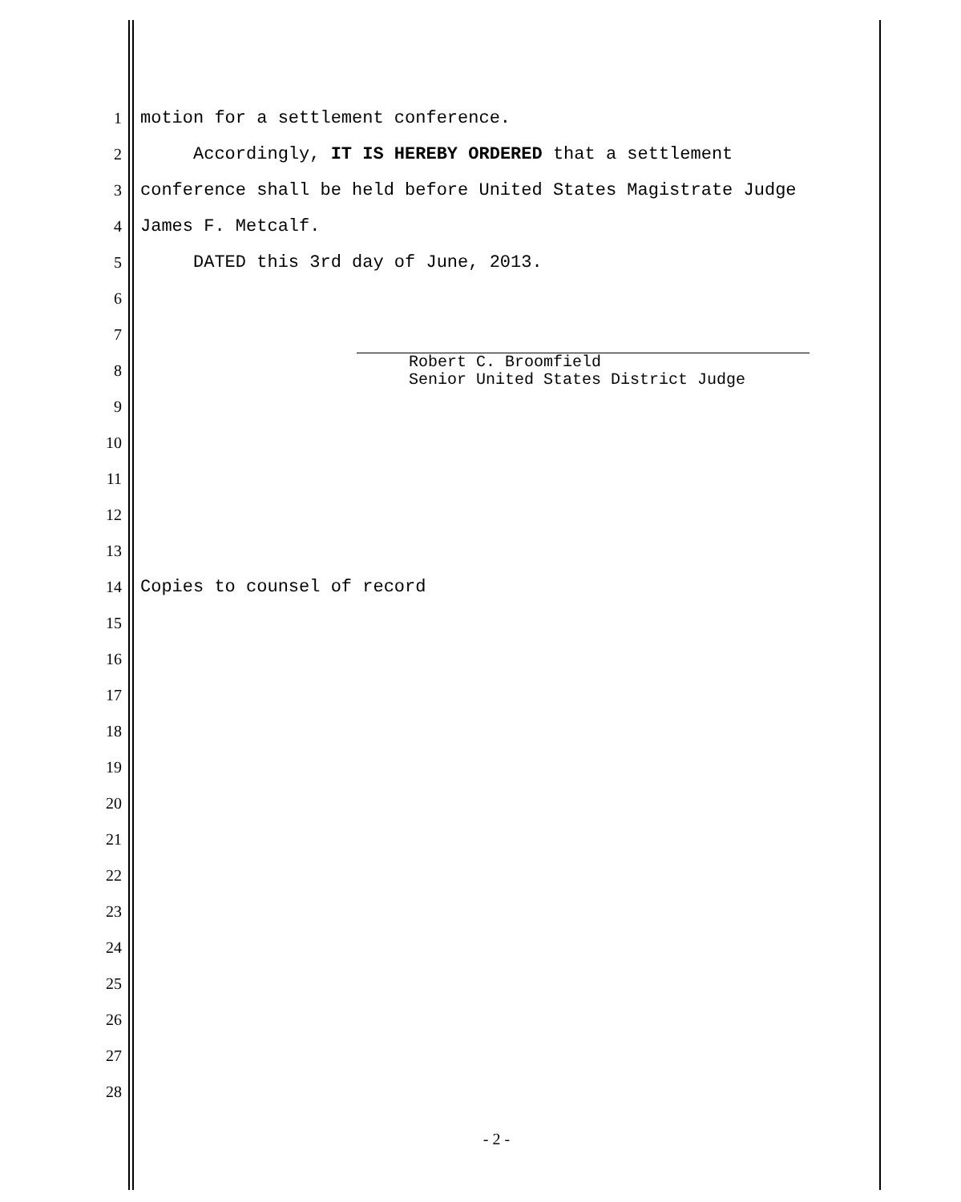1 motion for a settlement conference.
2 Accordingly, IT IS HEREBY ORDERED that a settlement
3 conference shall be held before United States Magistrate Judge
4 James F. Metcalf.
5 DATED this 3rd day of June, 2013.
6
7
8
9
10
11
12
13
14 Copies to counsel of record
15
16
17
18
19
20
21
22
23
24
25
26
27
28
Robert C. Broomfield
Senior United States District Judge
- 2 -